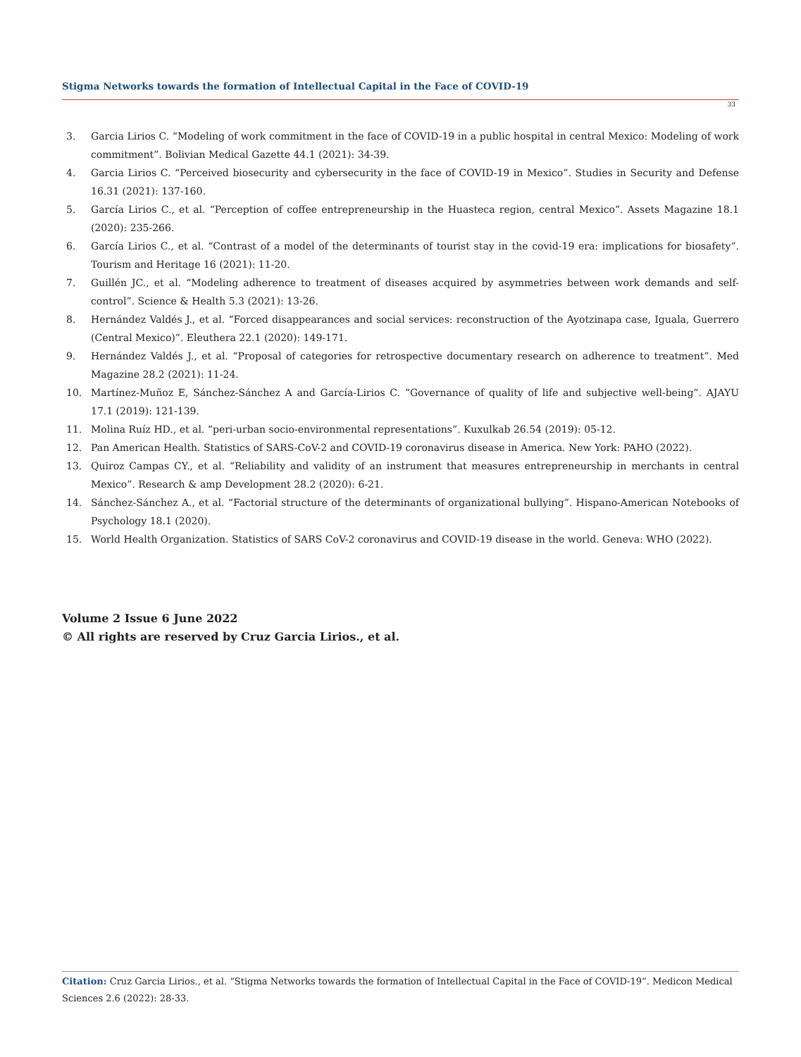Stigma Networks towards the formation of Intellectual Capital in the Face of COVID-19
33
3. Garcia Lirios C. “Modeling of work commitment in the face of COVID-19 in a public hospital in central Mexico: Modeling of work commitment”. Bolivian Medical Gazette 44.1 (2021): 34-39.
4. Garcia Lirios C. “Perceived biosecurity and cybersecurity in the face of COVID-19 in Mexico”. Studies in Security and Defense 16.31 (2021): 137-160.
5. García Lirios C., et al. “Perception of coffee entrepreneurship in the Huasteca region, central Mexico”. Assets Magazine 18.1 (2020): 235-266.
6. García Lirios C., et al. “Contrast of a model of the determinants of tourist stay in the covid-19 era: implications for biosafety”. Tourism and Heritage 16 (2021): 11-20.
7. Guillén JC., et al. “Modeling adherence to treatment of diseases acquired by asymmetries between work demands and self-control”. Science & Health 5.3 (2021): 13-26.
8. Hernández Valdés J., et al. “Forced disappearances and social services: reconstruction of the Ayotzinapa case, Iguala, Guerrero (Central Mexico)”. Eleuthera 22.1 (2020): 149-171.
9. Hernández Valdés J., et al. “Proposal of categories for retrospective documentary research on adherence to treatment”. Med Magazine 28.2 (2021): 11-24.
10. Martínez-Muñoz E, Sánchez-Sánchez A and García-Lirios C. “Governance of quality of life and subjective well-being”. AJAYU 17.1 (2019): 121-139.
11. Molina Ruíz HD., et al. “peri-urban socio-environmental representations”. Kuxulkab 26.54 (2019): 05-12.
12. Pan American Health. Statistics of SARS-CoV-2 and COVID-19 coronavirus disease in America. New York: PAHO (2022).
13. Quiroz Campas CY., et al. “Reliability and validity of an instrument that measures entrepreneurship in merchants in central Mexico”. Research & amp Development 28.2 (2020): 6-21.
14. Sánchez-Sánchez A., et al. “Factorial structure of the determinants of organizational bullying”. Hispano-American Notebooks of Psychology 18.1 (2020).
15. World Health Organization. Statistics of SARS CoV-2 coronavirus and COVID-19 disease in the world. Geneva: WHO (2022).
Volume 2 Issue 6 June 2022
© All rights are reserved by Cruz Garcia Lirios., et al.
Citation: Cruz Garcia Lirios., et al. “Stigma Networks towards the formation of Intellectual Capital in the Face of COVID-19”. Medicon Medical Sciences 2.6 (2022): 28-33.